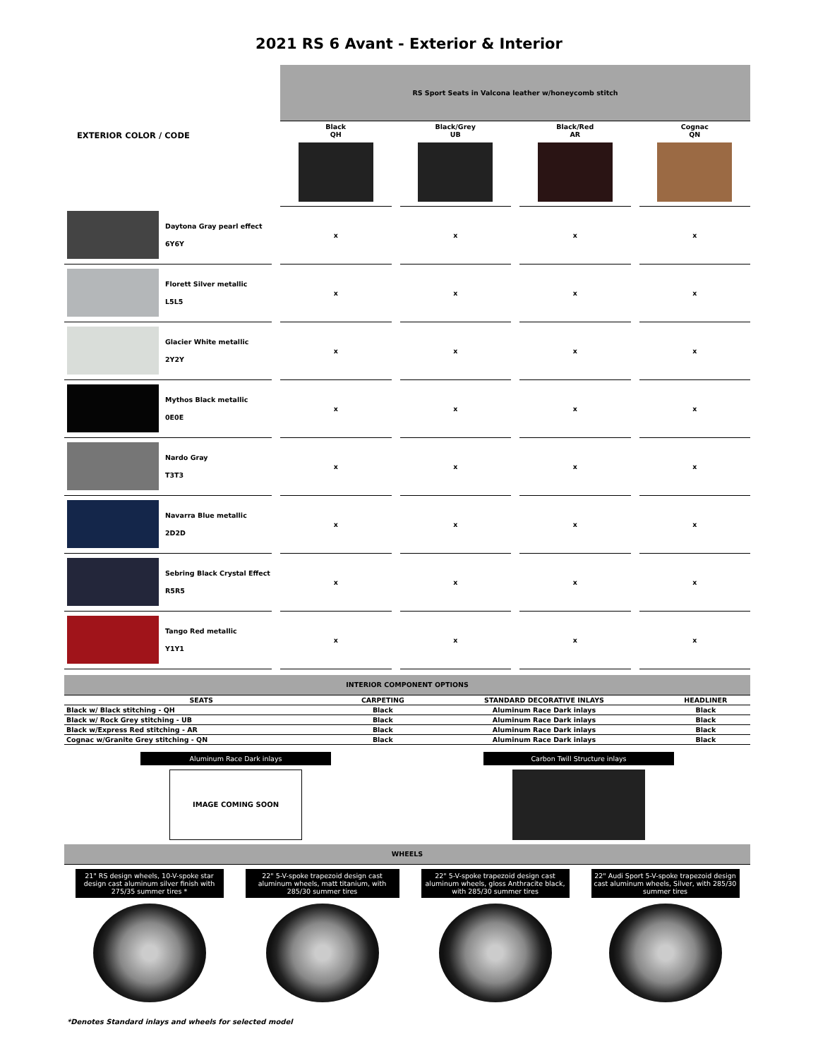2021 RS 6 Avant - Exterior & Interior
| EXTERIOR COLOR / CODE | | | RS Sport Seats in Valcona leather w/honeycomb stitch | | | | | | |
| | | | Black QH | | Black/Grey UB | | Black/Red AR | | Cognac QN |
| | Daytona Gray pearl effect 6Y6Y | | x | | x | | x | | x |
| | Florett Silver metallic L5L5 | | x | | x | | x | | x |
| | Glacier White metallic 2Y2Y | | x | | x | | x | | x |
| | Mythos Black metallic 0E0E | | x | | x | | x | | x |
| | Nardo Gray T3T3 | | x | | x | | x | | x |
| | Navarra Blue metallic 2D2D | | x | | x | | x | | x |
| | Sebring Black Crystal Effect R5R5 | | x | | x | | x | | x |
| | Tango Red metallic Y1Y1 | | x | | x | | x | | x |
INTERIOR COMPONENT OPTIONS
| SEATS | CARPETING | STANDARD DECORATIVE INLAYS | HEADLINER |
| Black w/ Black stitching - QH | Black | Aluminum Race Dark inlays | Black |
| Black w/ Rock Grey stitching - UB | Black | Aluminum Race Dark inlays | Black |
| Black w/Express Red stitching - AR | Black | Aluminum Race Dark inlays | Black |
| Cognac w/Granite Grey stitching - QN | Black | Aluminum Race Dark inlays | Black |
Aluminum Race Dark inlays
IMAGE COMING SOON
Carbon Twill Structure inlays
WHEELS
21" RS design wheels, 10-V-spoke star design cast aluminum silver finish with 275/35 summer tires *
22" 5-V-spoke trapezoid design cast aluminum wheels, matt titanium, with 285/30 summer tires
22" 5-V-spoke trapezoid design cast aluminum wheels, gloss Anthracite black, with 285/30 summer tires
22" Audi Sport 5-V-spoke trapezoid design cast aluminum wheels, Silver, with 285/30 summer tires
*Denotes Standard inlays and wheels for selected model